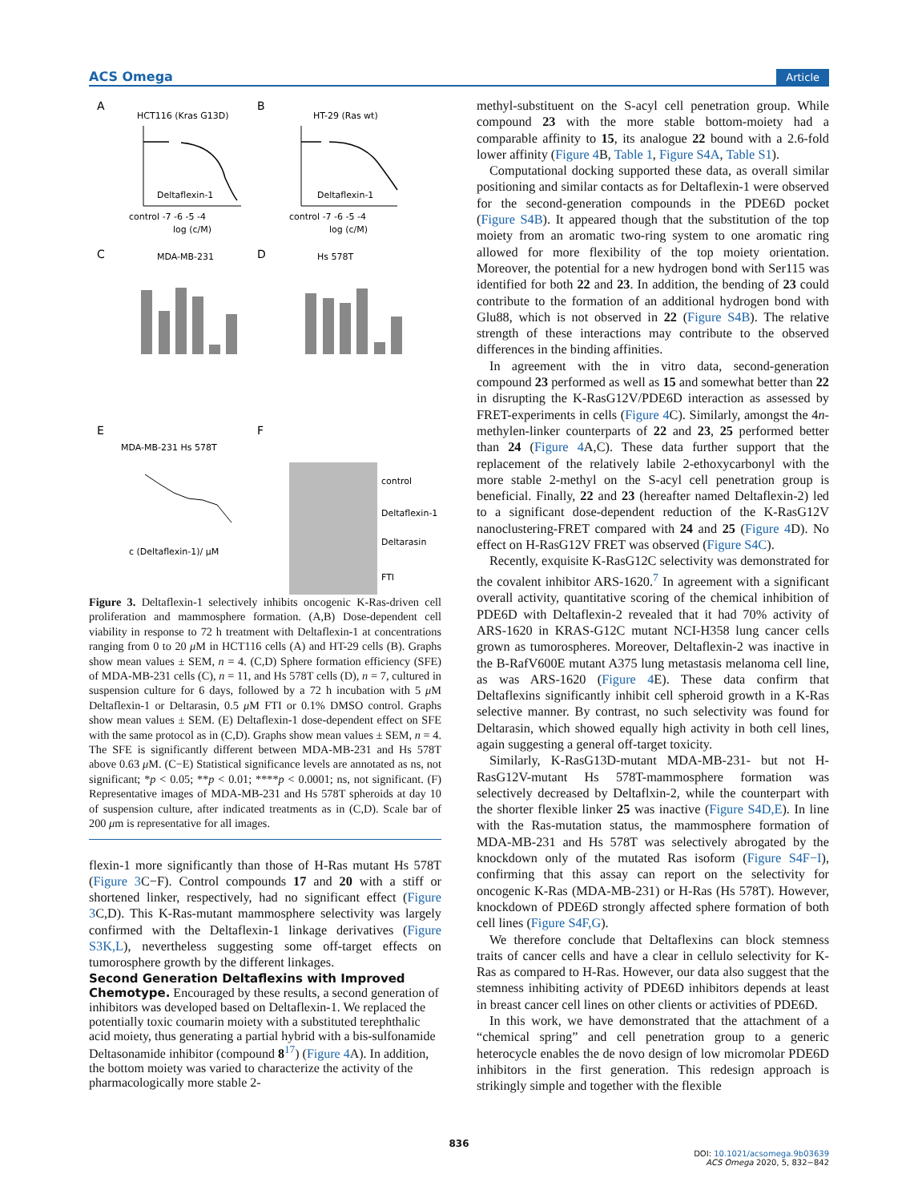ACS Omega Article
A
HCT116 (Kras G13D)
Deltaflexin-1
control -7 -6 -5 -4
log (c/M)
B
HT-29 (Ras wt)
Deltaflexin-1
control -7 -6 -5 -4
log (c/M)
C
MDA-MB-231
D
Hs 578T
E
MDA-MB-231 Hs 578T
c (Deltaflexin-1)/ μM
F
control
Deltaflexin-1
Deltarasin
FTI
Figure 3. Deltaflexin-1 selectively inhibits oncogenic K-Ras-driven cell proliferation and mammosphere formation. (A,B) Dose-dependent cell viability in response to 72 h treatment with Deltaflexin-1 at concentrations ranging from 0 to 20 μ M in HCT116 cells (A) and HT-29 cells (B). Graphs show mean values ± SEM, n = 4. (C,D) Sphere formation efficiency (SFE) of MDA-MB-231 cells (C), n = 11, and Hs 578T cells (D), n = 7, cultured in suspension culture for 6 days, followed by a 72 h incubation with 5 μ M Deltaflexin-1 or Deltarasin, 0.5 μ M FTI or 0.1% DMSO control. Graphs show mean values ± SEM. (E) Deltaflexin-1 dose-dependent effect on SFE with the same protocol as in (C,D). Graphs show mean values ± SEM, n = 4. The SFE is significantly different between MDA-MB-231 and Hs 578T above 0.63 μ M. (C−E) Statistical significance levels are annotated as ns, not significant; *p < 0.05; **p < 0.01; ****p < 0.0001; ns, not significant. (F) Representative images of MDA-MB-231 and Hs 578T spheroids at day 10 of suspension culture, after indicated treatments as in (C,D). Scale bar of 200 μm is representative for all images.
flexin-1 more significantly than those of H-Ras mutant Hs 578T (Figure 3 C−F). Control compounds 17 and 20 with a stiff or shortened linker, respectively, had no significant effect (Figure 3 C,D). This K-Ras-mutant mammosphere selectivity was largely confirmed with the Deltaflexin-1 linkage derivatives (Figure S3K,L), nevertheless suggesting some off-target effects on tumorosphere growth by the different linkages.
Second Generation Deltaflexins with Improved Chemotype.
Encouraged by these results, a second generation of inhibitors was developed based on Deltaflexin-1. We replaced the potentially toxic coumarin moiety with a substituted terephthalic acid moiety, thus generating a partial hybrid with a bis-sulfonamide Deltasonamide inhibitor (compound 8<sup>17</sup>) (Figure 4 A). In addition, the bottom moiety was varied to characterize the activity of the pharmacologically more stable 2-
methyl-substituent on the S-acyl cell penetration group. While compound 23 with the more stable bottom-moiety had a comparable affinity to 15, its analogue 22 bound with a 2.6-fold lower affinity (Figure 4 B, Table 1, Figure S4A, Table S1).
Computational docking supported these data, as overall similar positioning and similar contacts as for Deltaflexin-1 were observed for the second-generation compounds in the PDE6D pocket (Figure S4B). It appeared though that the substitution of the top moiety from an aromatic two-ring system to one aromatic ring allowed for more flexibility of the top moiety orientation. Moreover, the potential for a new hydrogen bond with Ser115 was identified for both 22 and 23. In addition, the bending of 23 could contribute to the formation of an additional hydrogen bond with Glu88, which is not observed in 22 (Figure S4B). The relative strength of these interactions may contribute to the observed differences in the binding affinities.
In agreement with the in vitro data, second-generation compound 23 performed as well as 15 and somewhat better than 22 in disrupting the K-RasG12V/PDE6D interaction as assessed by FRET-experiments in cells (Figure 4 C). Similarly, amongst the 4n-methylen-linker counterparts of 22 and 23, 25 performed better than 24 (Figure 4 A,C). These data further support that the replacement of the relatively labile 2-ethoxycarbonyl with the more stable 2-methyl on the S-acyl cell penetration group is beneficial. Finally, 22 and 23 (hereafter named Deltaflexin-2) led to a significant dose-dependent reduction of the K-RasG12V nanoclustering-FRET compared with 24 and 25 (Figure 4 D). No effect on H-RasG12V FRET was observed (Figure S4C).
Recently, exquisite K-RasG12C selectivity was demonstrated for the covalent inhibitor ARS-1620.<sup>7</sup> In agreement with a significant overall activity, quantitative scoring of the chemical inhibition of PDE6D with Deltaflexin-2 revealed that it had 70% activity of ARS-1620 in KRAS-G12C mutant NCI-H358 lung cancer cells grown as tumorospheres. Moreover, Deltaflexin-2 was inactive in the B-RafV600E mutant A375 lung metastasis melanoma cell line, as was ARS-1620 (Figure 4 E). These data confirm that Deltaflexins significantly inhibit cell spheroid growth in a K-Ras selective manner. By contrast, no such selectivity was found for Deltarasin, which showed equally high activity in both cell lines, again suggesting a general off-target toxicity.
Similarly, K-RasG13D-mutant MDA-MB-231- but not H-RasG12V-mutant Hs 578T-mammosphere formation was selectively decreased by Deltaflxin-2, while the counterpart with the shorter flexible linker 25 was inactive (Figure S4D,E). In line with the Ras-mutation status, the mammosphere formation of MDA-MB-231 and Hs 578T was selectively abrogated by the knockdown only of the mutated Ras isoform (Figure S4F−I), confirming that this assay can report on the selectivity for oncogenic K-Ras (MDA-MB-231) or H-Ras (Hs 578T). However, knockdown of PDE6D strongly affected sphere formation of both cell lines (Figure S4F,G).
We therefore conclude that Deltaflexins can block stemness traits of cancer cells and have a clear in cellulo selectivity for K-Ras as compared to H-Ras. However, our data also suggest that the stemness inhibiting activity of PDE6D inhibitors depends at least in breast cancer cell lines on other clients or activities of PDE6D.
In this work, we have demonstrated that the attachment of a “chemical spring” and cell penetration group to a generic heterocycle enables the de novo design of low micromolar PDE6D inhibitors in the first generation. This redesign approach is strikingly simple and together with the flexible
836
DOI: 10.1021/acsomega.9b03639
ACS Omega 2020, 5, 832−842